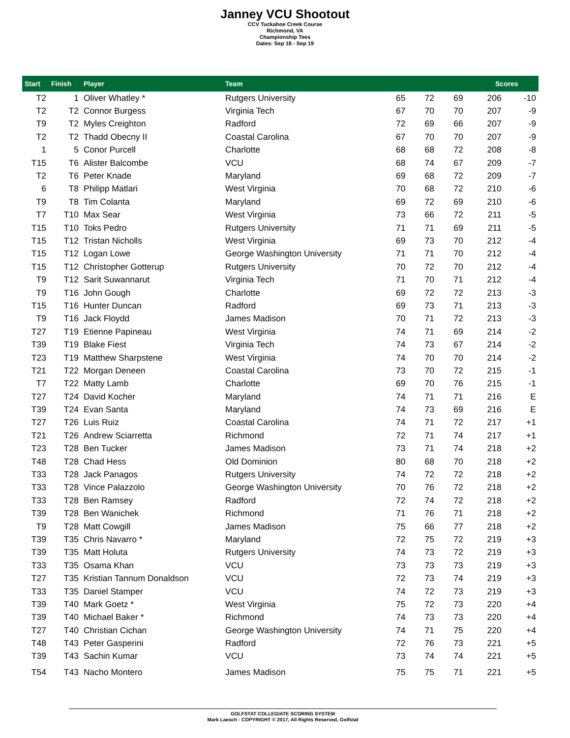Janney VCU Shootout
CCV Tuckahoe Creek Course
Richmond, VA
Championship Tees
Dates: Sep 18 - Sep 19
| Start | Finish | Player | Team | Scores | | | | |
| --- | --- | --- | --- | --- | --- | --- | --- | --- |
| T2 | 1 | Oliver Whatley * | Rutgers University | 65 | 72 | 69 | 206 | -10 |
| T2 | T2 | Connor Burgess | Virginia Tech | 67 | 70 | 70 | 207 | -9 |
| T9 | T2 | Myles Creighton | Radford | 72 | 69 | 66 | 207 | -9 |
| T2 | T2 | Thadd Obecny II | Coastal Carolina | 67 | 70 | 70 | 207 | -9 |
| 1 | 5 | Conor Purcell | Charlotte | 68 | 68 | 72 | 208 | -8 |
| T15 | T6 | Alister Balcombe | VCU | 68 | 74 | 67 | 209 | -7 |
| T2 | T6 | Peter Knade | Maryland | 69 | 68 | 72 | 209 | -7 |
| 6 | T8 | Philipp Matlari | West Virginia | 70 | 68 | 72 | 210 | -6 |
| T9 | T8 | Tim Colanta | Maryland | 69 | 72 | 69 | 210 | -6 |
| T7 | T10 | Max Sear | West Virginia | 73 | 66 | 72 | 211 | -5 |
| T15 | T10 | Toks Pedro | Rutgers University | 71 | 71 | 69 | 211 | -5 |
| T15 | T12 | Tristan Nicholls | West Virginia | 69 | 73 | 70 | 212 | -4 |
| T15 | T12 | Logan Lowe | George Washington University | 71 | 71 | 70 | 212 | -4 |
| T15 | T12 | Christopher Gotterup | Rutgers University | 70 | 72 | 70 | 212 | -4 |
| T9 | T12 | Sarit Suwannarut | Virginia Tech | 71 | 70 | 71 | 212 | -4 |
| T9 | T16 | John Gough | Charlotte | 69 | 72 | 72 | 213 | -3 |
| T15 | T16 | Hunter Duncan | Radford | 69 | 73 | 71 | 213 | -3 |
| T9 | T16 | Jack Floydd | James Madison | 70 | 71 | 72 | 213 | -3 |
| T27 | T19 | Etienne Papineau | West Virginia | 74 | 71 | 69 | 214 | -2 |
| T39 | T19 | Blake Fiest | Virginia Tech | 74 | 73 | 67 | 214 | -2 |
| T23 | T19 | Matthew Sharpstene | West Virginia | 74 | 70 | 70 | 214 | -2 |
| T21 | T22 | Morgan Deneen | Coastal Carolina | 73 | 70 | 72 | 215 | -1 |
| T7 | T22 | Matty Lamb | Charlotte | 69 | 70 | 76 | 215 | -1 |
| T27 | T24 | David Kocher | Maryland | 74 | 71 | 71 | 216 | E |
| T39 | T24 | Evan Santa | Maryland | 74 | 73 | 69 | 216 | E |
| T27 | T26 | Luis Ruiz | Coastal Carolina | 74 | 71 | 72 | 217 | +1 |
| T21 | T26 | Andrew Sciarretta | Richmond | 72 | 71 | 74 | 217 | +1 |
| T23 | T28 | Ben Tucker | James Madison | 73 | 71 | 74 | 218 | +2 |
| T48 | T28 | Chad Hess | Old Dominion | 80 | 68 | 70 | 218 | +2 |
| T33 | T28 | Jack Panagos | Rutgers University | 74 | 72 | 72 | 218 | +2 |
| T33 | T28 | Vince Palazzolo | George Washington University | 70 | 76 | 72 | 218 | +2 |
| T33 | T28 | Ben Ramsey | Radford | 72 | 74 | 72 | 218 | +2 |
| T39 | T28 | Ben Wanichek | Richmond | 71 | 76 | 71 | 218 | +2 |
| T9 | T28 | Matt Cowgill | James Madison | 75 | 66 | 77 | 218 | +2 |
| T39 | T35 | Chris Navarro * | Maryland | 72 | 75 | 72 | 219 | +3 |
| T39 | T35 | Matt Holuta | Rutgers University | 74 | 73 | 72 | 219 | +3 |
| T33 | T35 | Osama Khan | VCU | 73 | 73 | 73 | 219 | +3 |
| T27 | T35 | Kristian Tannum Donaldson | VCU | 72 | 73 | 74 | 219 | +3 |
| T33 | T35 | Daniel Stamper | VCU | 74 | 72 | 73 | 219 | +3 |
| T39 | T40 | Mark Goetz * | West Virginia | 75 | 72 | 73 | 220 | +4 |
| T39 | T40 | Michael Baker * | Richmond | 74 | 73 | 73 | 220 | +4 |
| T27 | T40 | Christian Cichan | George Washington University | 74 | 71 | 75 | 220 | +4 |
| T48 | T43 | Peter Gasperini | Radford | 72 | 76 | 73 | 221 | +5 |
| T39 | T43 | Sachin Kumar | VCU | 73 | 74 | 74 | 221 | +5 |
| T54 | T43 | Nacho Montero | James Madison | 75 | 75 | 71 | 221 | +5 |
GOLFSTAT COLLEGIATE SCORING SYSTEM
Mark Laesch - COPYRIGHT © 2017, All Rights Reserved, Golfstat